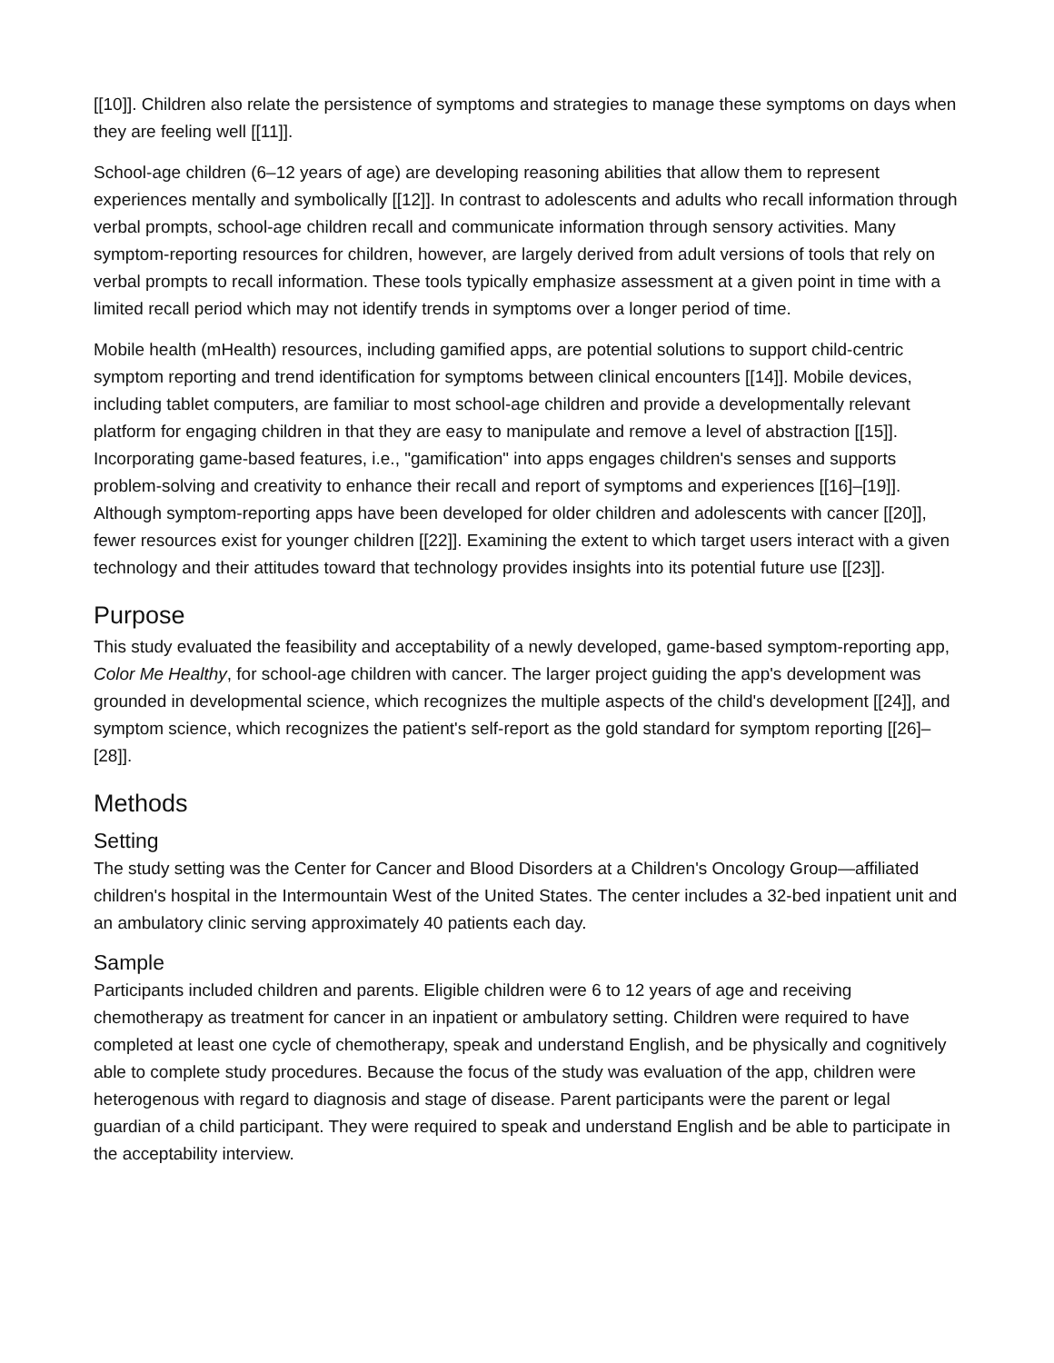[[10]]. Children also relate the persistence of symptoms and strategies to manage these symptoms on days when they are feeling well [[11]].
School-age children (6–12 years of age) are developing reasoning abilities that allow them to represent experiences mentally and symbolically [[12]]. In contrast to adolescents and adults who recall information through verbal prompts, school-age children recall and communicate information through sensory activities. Many symptom-reporting resources for children, however, are largely derived from adult versions of tools that rely on verbal prompts to recall information. These tools typically emphasize assessment at a given point in time with a limited recall period which may not identify trends in symptoms over a longer period of time.
Mobile health (mHealth) resources, including gamified apps, are potential solutions to support child-centric symptom reporting and trend identification for symptoms between clinical encounters [[14]]. Mobile devices, including tablet computers, are familiar to most school-age children and provide a developmentally relevant platform for engaging children in that they are easy to manipulate and remove a level of abstraction [[15]]. Incorporating game-based features, i.e., "gamification" into apps engages children's senses and supports problem-solving and creativity to enhance their recall and report of symptoms and experiences [[16]–[19]]. Although symptom-reporting apps have been developed for older children and adolescents with cancer [[20]], fewer resources exist for younger children [[22]]. Examining the extent to which target users interact with a given technology and their attitudes toward that technology provides insights into its potential future use [[23]].
Purpose
This study evaluated the feasibility and acceptability of a newly developed, game-based symptom-reporting app, Color Me Healthy, for school-age children with cancer. The larger project guiding the app's development was grounded in developmental science, which recognizes the multiple aspects of the child's development [[24]], and symptom science, which recognizes the patient's self-report as the gold standard for symptom reporting [[26]–[28]].
Methods
Setting
The study setting was the Center for Cancer and Blood Disorders at a Children's Oncology Group—affiliated children's hospital in the Intermountain West of the United States. The center includes a 32-bed inpatient unit and an ambulatory clinic serving approximately 40 patients each day.
Sample
Participants included children and parents. Eligible children were 6 to 12 years of age and receiving chemotherapy as treatment for cancer in an inpatient or ambulatory setting. Children were required to have completed at least one cycle of chemotherapy, speak and understand English, and be physically and cognitively able to complete study procedures. Because the focus of the study was evaluation of the app, children were heterogenous with regard to diagnosis and stage of disease. Parent participants were the parent or legal guardian of a child participant. They were required to speak and understand English and be able to participate in the acceptability interview.